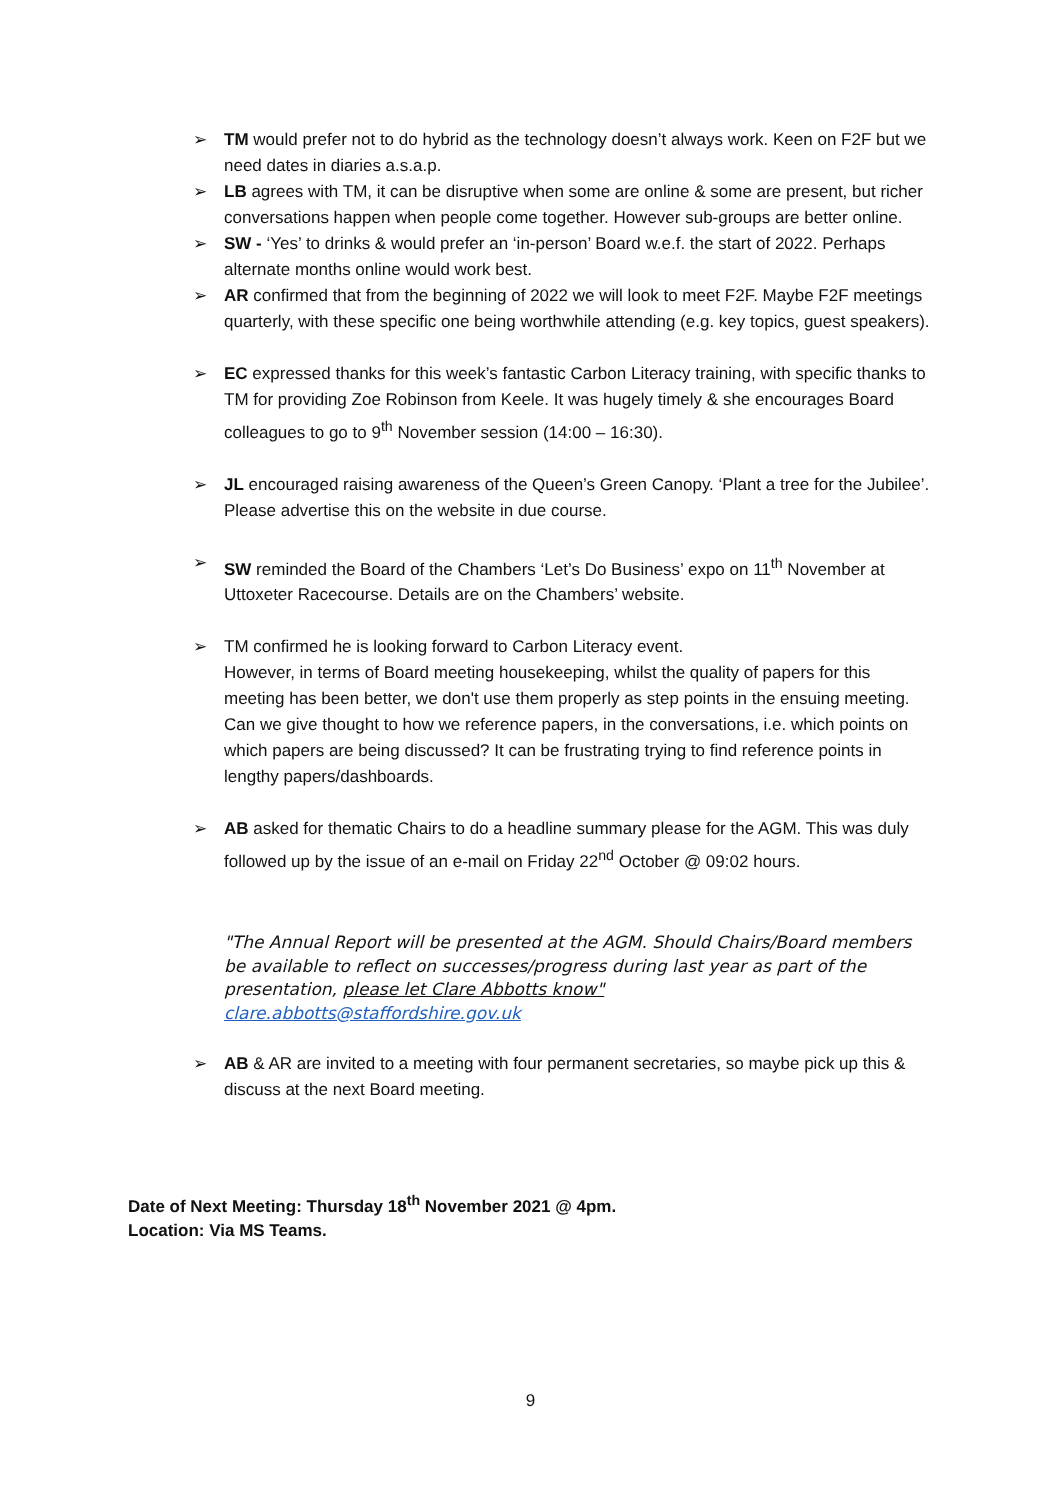➢ TM would prefer not to do hybrid as the technology doesn’t always work. Keen on F2F but we need dates in diaries a.s.a.p.
➢ LB agrees with TM, it can be disruptive when some are online & some are present, but richer conversations happen when people come together. However sub-groups are better online.
➢ SW - ‘Yes’ to drinks & would prefer an ‘in-person’ Board w.e.f. the start of 2022. Perhaps alternate months online would work best.
➢ AR confirmed that from the beginning of 2022 we will look to meet F2F. Maybe F2F meetings quarterly, with these specific one being worthwhile attending (e.g. key topics, guest speakers).
➢ EC expressed thanks for this week’s fantastic Carbon Literacy training, with specific thanks to TM for providing Zoe Robinson from Keele. It was hugely timely & she encourages Board colleagues to go to 9<sup>th</sup> November session (14:00 – 16:30).
➢ JL encouraged raising awareness of the Queen’s Green Canopy. ‘Plant a tree for the Jubilee’. Please advertise this on the website in due course.
➢ SW reminded the Board of the Chambers ‘Let’s Do Business’ expo on 11<sup>th</sup> November at Uttoxeter Racecourse. Details are on the Chambers’ website.
➢ TM confirmed he is looking forward to Carbon Literacy event.
However, in terms of Board meeting housekeeping, whilst the quality of papers for this meeting has been better, we don't use them properly as step points in the ensuing meeting. Can we give thought to how we reference papers, in the conversations, i.e. which points on which papers are being discussed? It can be frustrating trying to find reference points in lengthy papers/dashboards.
➢ AB asked for thematic Chairs to do a headline summary please for the AGM. This was duly followed up by the issue of an e-mail on Friday 22<sup>nd</sup> October @ 09:02 hours.
"The Annual Report will be presented at the AGM. Should Chairs/Board members be available to reflect on successes/progress during last year as part of the presentation, please let Clare Abbotts know"
clare.abbotts@staffordshire.gov.uk
➢ AB & AR are invited to a meeting with four permanent secretaries, so maybe pick up this & discuss at the next Board meeting.
Date of Next Meeting: Thursday 18<sup>th</sup> November 2021 @ 4pm.
Location: Via MS Teams.
9